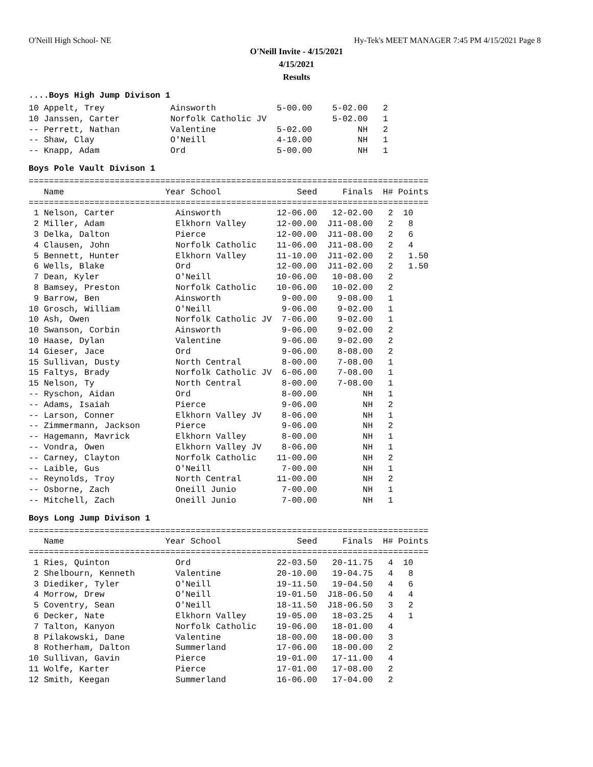O'Neill High School- NE Hy-Tek's MEET MANAGER 7:45 PM 4/15/2021 Page 8
O'Neill Invite - 4/15/2021
4/15/2021
Results
....Boys High Jump Divison 1
10 Appelt, Trey             Ainsworth            5-00.00    5-02.00   2
10 Janssen, Carter          Norfolk Catholic JV             5-02.00   1
-- Perrett, Nathan          Valentine            5-02.00         NH   2
-- Shaw, Clay               O'Neill              4-10.00         NH   1
-- Knapp, Adam              Ord                  5-00.00         NH   1
Boys Pole Vault Divison 1
===============================================================================
   Name                    Year School               Seed     Finals  H# Points
===============================================================================
 1 Nelson, Carter            Ainsworth           12-06.00   12-02.00   2  10
 2 Miller, Adam              Elkhorn Valley      12-00.00  J11-08.00   2   8
 3 Delka, Dalton             Pierce              12-00.00  J11-08.00   2   6
 4 Clausen, John             Norfolk Catholic    11-06.00  J11-08.00   2   4
 5 Bennett, Hunter           Elkhorn Valley      11-10.00  J11-02.00   2   1.50
 6 Wells, Blake              Ord                 12-00.00  J11-02.00   2   1.50
 7 Dean, Kyler               O'Neill             10-06.00   10-08.00   2
 8 Bamsey, Preston           Norfolk Catholic    10-06.00   10-02.00   2
 9 Barrow, Ben               Ainsworth            9-00.00    9-08.00   1
10 Grosch, William           O'Neill              9-06.00    9-02.00   1
10 Ash, Owen                 Norfolk Catholic JV  7-06.00    9-02.00   1
10 Swanson, Corbin           Ainsworth            9-06.00    9-02.00   2
10 Haase, Dylan              Valentine            9-06.00    9-02.00   2
14 Gieser, Jace              Ord                  9-06.00    8-08.00   2
15 Sullivan, Dusty           North Central        8-00.00    7-08.00   1
15 Faltys, Brady             Norfolk Catholic JV  6-06.00    7-08.00   1
15 Nelson, Ty                North Central        8-00.00    7-08.00   1
-- Ryschon, Aidan            Ord                  8-00.00         NH   1
-- Adams, Isaiah             Pierce               9-06.00         NH   2
-- Larson, Conner            Elkhorn Valley JV    8-06.00         NH   1
-- Zimmermann, Jackson       Pierce               9-06.00         NH   2
-- Hagemann, Mavrick         Elkhorn Valley       8-00.00         NH   1
-- Vondra, Owen              Elkhorn Valley JV    8-06.00         NH   1
-- Carney, Clayton           Norfolk Catholic    11-00.00         NH   2
-- Laible, Gus               O'Neill              7-00.00         NH   1
-- Reynolds, Troy            North Central       11-00.00         NH   2
-- Osborne, Zach             Oneill Junio         7-00.00         NH   1
-- Mitchell, Zach            Oneill Junio         7-00.00         NH   1
Boys Long Jump Divison 1
===============================================================================
   Name                    Year School               Seed     Finals  H# Points
===============================================================================
 1 Ries, Quinton             Ord                 22-03.50   20-11.75   4  10
 2 Shelbourn, Kenneth        Valentine           20-10.00   19-04.75   4   8
 3 Diediker, Tyler           O'Neill             19-11.50   19-04.50   4   6
 4 Morrow, Drew              O'Neill             19-01.50  J18-06.50   4   4
 5 Coventry, Sean            O'Neill             18-11.50  J18-06.50   3   2
 6 Decker, Nate              Elkhorn Valley      19-05.00   18-03.25   4   1
 7 Talton, Kanyon            Norfolk Catholic    19-06.00   18-01.00   4
 8 Pilakowski, Dane          Valentine           18-00.00   18-00.00   3
 8 Rotherham, Dalton         Summerland          17-06.00   18-00.00   2
10 Sullivan, Gavin           Pierce              19-01.00   17-11.00   4
11 Wolfe, Karter             Pierce              17-01.00   17-08.00   2
12 Smith, Keegan             Summerland          16-06.00   17-04.00   2